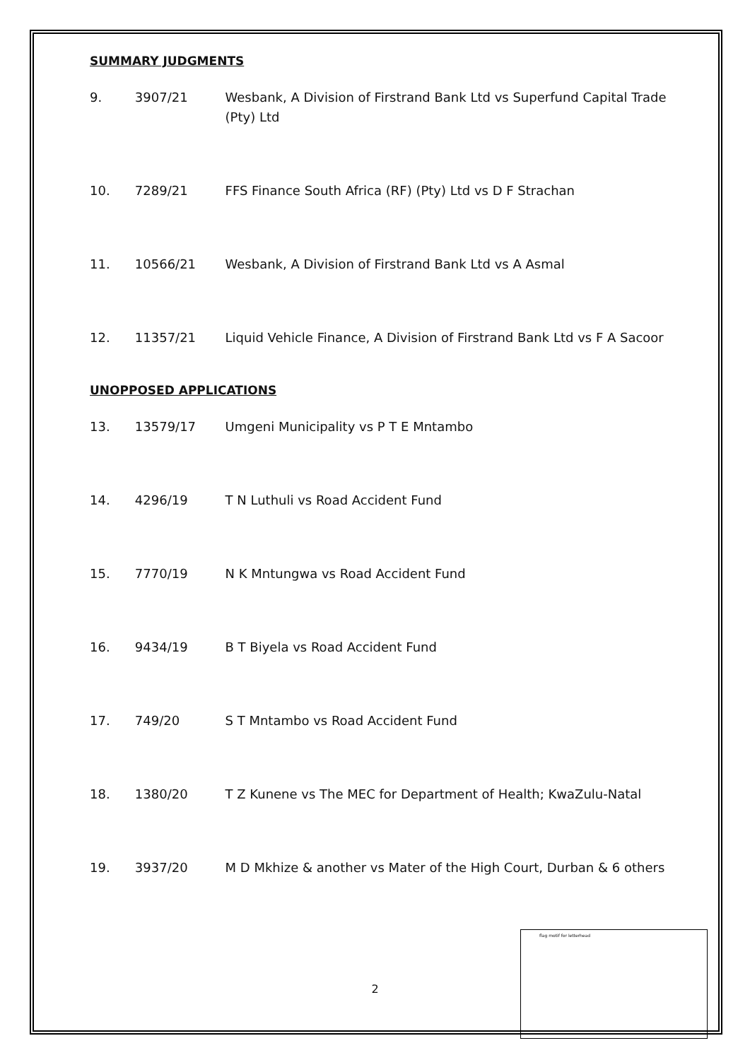SUMMARY JUDGMENTS
9. 3907/21 Wesbank, A Division of Firstrand Bank Ltd vs Superfund Capital Trade (Pty) Ltd
10. 7289/21 FFS Finance South Africa (RF) (Pty) Ltd vs D F Strachan
11. 10566/21 Wesbank, A Division of Firstrand Bank Ltd vs A Asmal
12. 11357/21 Liquid Vehicle Finance, A Division of Firstrand Bank Ltd vs F A Sacoor
UNOPPOSED APPLICATIONS
13. 13579/17 Umgeni Municipality vs P T E Mntambo
14. 4296/19 T N Luthuli vs Road Accident Fund
15. 7770/19 N K Mntungwa vs Road Accident Fund
16. 9434/19 B T Biyela vs Road Accident Fund
17. 749/20 S T Mntambo vs Road Accident Fund
18. 1380/20 T Z Kunene vs The MEC for Department of Health; KwaZulu-Natal
19. 3937/20 M D Mkhize & another vs Mater of the High Court, Durban & 6 others
flag motif for letterhead
2